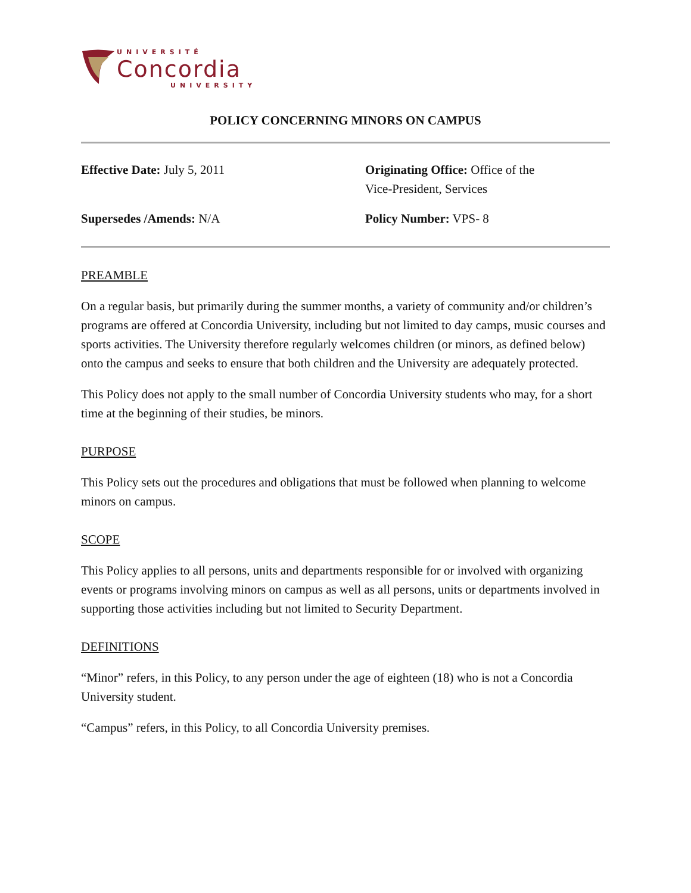UNIVERSITÉ
Concordia
UNIVERSITY
POLICY CONCERNING MINORS ON CAMPUS
Effective Date: July 5, 2011
Originating Office: Office of the
Vice-President, Services
Supersedes /Amends: N/A
Policy Number: VPS- 8
PREAMBLE
On a regular basis, but primarily during the summer months, a variety of community and/or children’s programs are offered at Concordia University, including but not limited to day camps, music courses and sports activities. The University therefore regularly welcomes children (or minors, as defined below) onto the campus and seeks to ensure that both children and the University are adequately protected.
This Policy does not apply to the small number of Concordia University students who may, for a short time at the beginning of their studies, be minors.
PURPOSE
This Policy sets out the procedures and obligations that must be followed when planning to welcome minors on campus.
SCOPE
This Policy applies to all persons, units and departments responsible for or involved with organizing events or programs involving minors on campus as well as all persons, units or departments involved in supporting those activities including but not limited to Security Department.
DEFINITIONS
“Minor” refers, in this Policy, to any person under the age of eighteen (18) who is not a Concordia University student.
“Campus” refers, in this Policy, to all Concordia University premises.